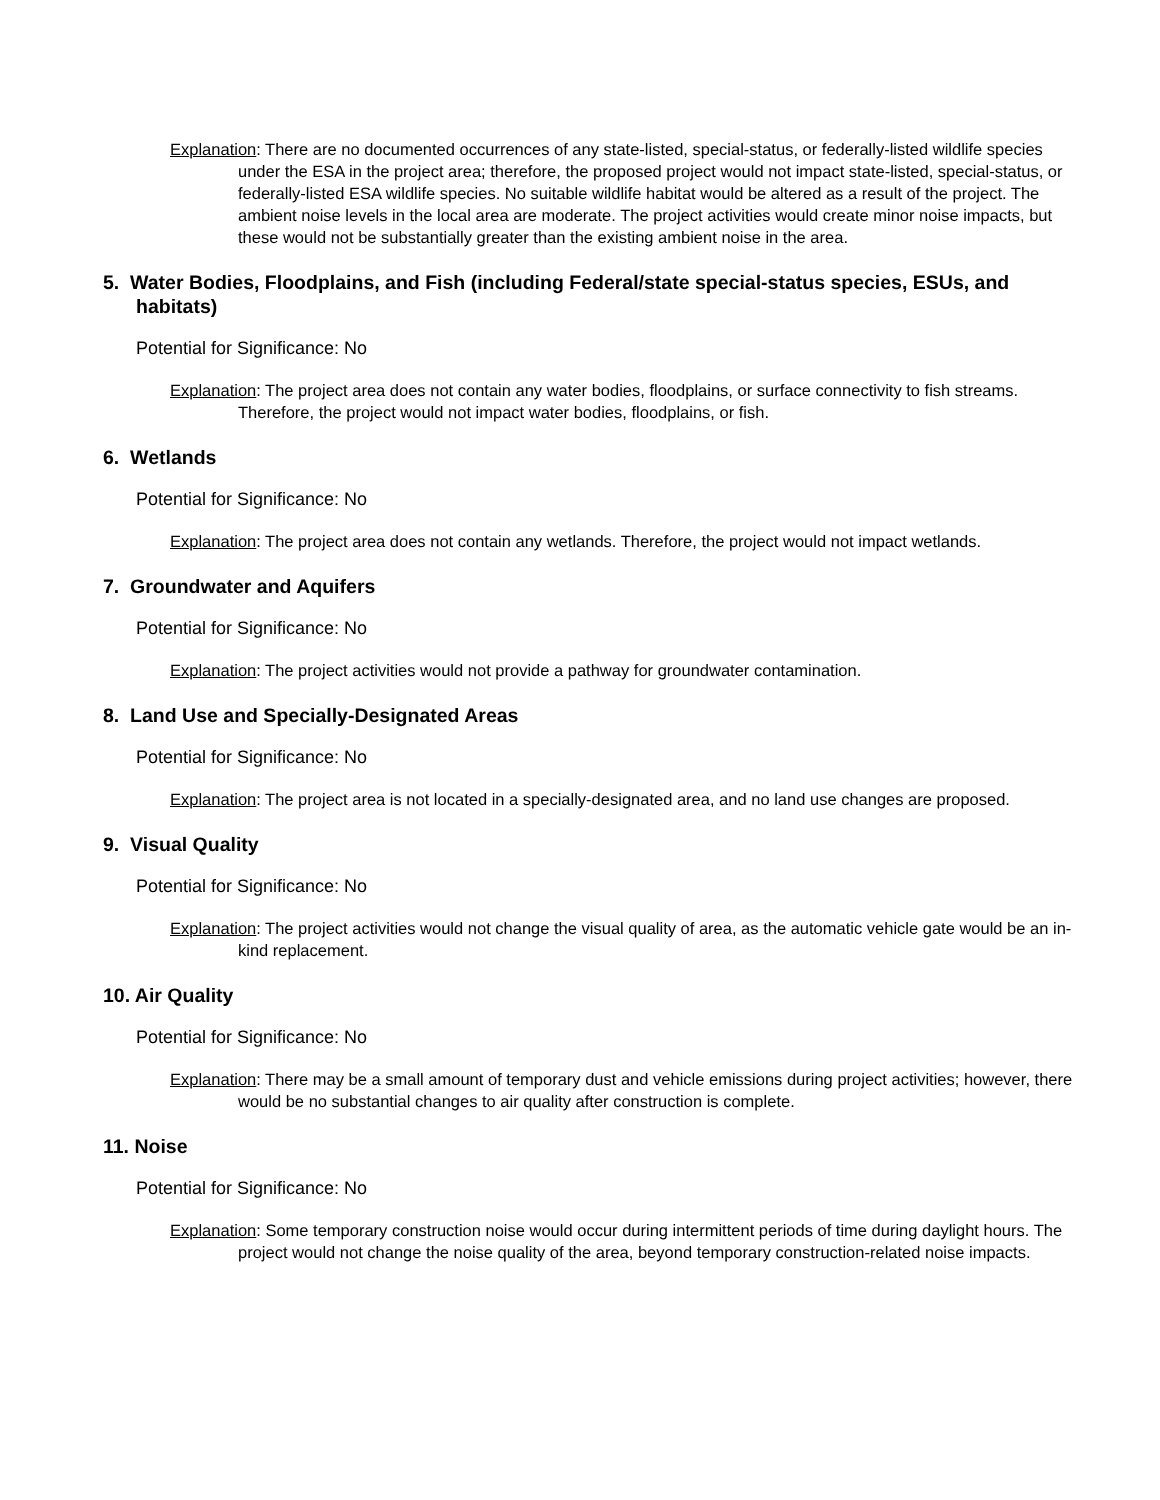Explanation: There are no documented occurrences of any state-listed, special-status, or federally-listed wildlife species under the ESA in the project area; therefore, the proposed project would not impact state-listed, special-status, or federally-listed ESA wildlife species. No suitable wildlife habitat would be altered as a result of the project. The ambient noise levels in the local area are moderate. The project activities would create minor noise impacts, but these would not be substantially greater than the existing ambient noise in the area.
5. Water Bodies, Floodplains, and Fish (including Federal/state special-status species, ESUs, and habitats)
Potential for Significance: No
Explanation: The project area does not contain any water bodies, floodplains, or surface connectivity to fish streams. Therefore, the project would not impact water bodies, floodplains, or fish.
6. Wetlands
Potential for Significance: No
Explanation: The project area does not contain any wetlands. Therefore, the project would not impact wetlands.
7. Groundwater and Aquifers
Potential for Significance: No
Explanation: The project activities would not provide a pathway for groundwater contamination.
8. Land Use and Specially-Designated Areas
Potential for Significance: No
Explanation: The project area is not located in a specially-designated area, and no land use changes are proposed.
9. Visual Quality
Potential for Significance: No
Explanation: The project activities would not change the visual quality of area, as the automatic vehicle gate would be an in-kind replacement.
10. Air Quality
Potential for Significance: No
Explanation: There may be a small amount of temporary dust and vehicle emissions during project activities; however, there would be no substantial changes to air quality after construction is complete.
11. Noise
Potential for Significance: No
Explanation: Some temporary construction noise would occur during intermittent periods of time during daylight hours. The project would not change the noise quality of the area, beyond temporary construction-related noise impacts.